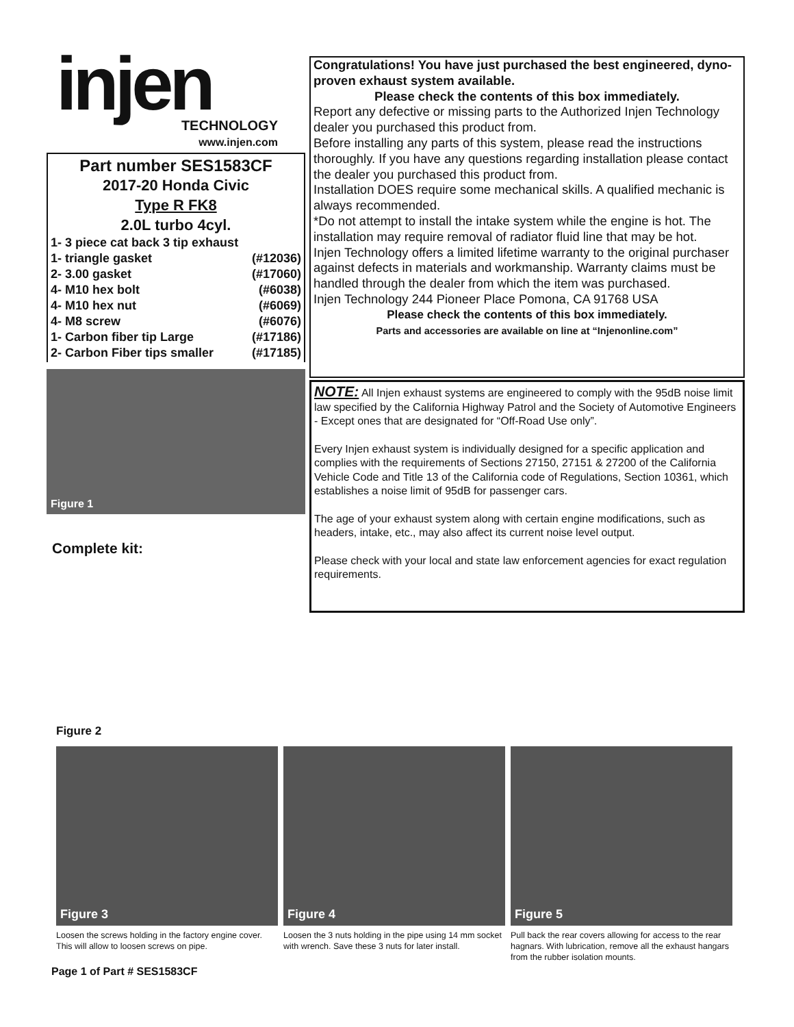injen
TECHNOLOGY
www.injen.com
Part number SES1583CF
2017-20 Honda Civic
Type R FK8
2.0L turbo 4cyl.
| 1- 3 piece cat back 3 tip exhaust | |
| 1- triangle gasket | (#12036) |
| 2- 3.00 gasket | (#17060) |
| 4- M10 hex bolt | (#6038) |
| 4- M10 hex nut | (#6069) |
| 4- M8 screw | (#6076) |
| 1- Carbon fiber tip Large | (#17186) |
| 2- Carbon Fiber tips smaller | (#17185) |
Figure 1
Complete kit:
Congratulations! You have just purchased the best engineered, dyno-proven exhaust system available.
Please check the contents of this box immediately.
Report any defective or missing parts to the Authorized Injen Technology dealer you purchased this product from.
Before installing any parts of this system, please read the instructions thoroughly. If you have any questions regarding installation please contact the dealer you purchased this product from.
Installation DOES require some mechanical skills. A qualified mechanic is always recommended.
*Do not attempt to install the intake system while the engine is hot. The installation may require removal of radiator fluid line that may be hot.
Injen Technology offers a limited lifetime warranty to the original purchaser against defects in materials and workmanship. Warranty claims must be handled through the dealer from which the item was purchased.
Injen Technology 244 Pioneer Place Pomona, CA 91768 USA
Please check the contents of this box immediately.
Parts and accessories are available on line at “Injenonline.com”
NOTE: All Injen exhaust systems are engineered to comply with the 95dB noise limit law specified by the California Highway Patrol and the Society of Automotive Engineers - Except ones that are designated for “Off-Road Use only”.
Every Injen exhaust system is individually designed for a specific application and complies with the requirements of Sections 27150, 27151 & 27200 of the California Vehicle Code and Title 13 of the California code of Regulations, Section 10361, which establishes a noise limit of 95dB for passenger cars.
The age of your exhaust system along with certain engine modifications, such as headers, intake, etc., may also affect its current noise level output.
Please check with your local and state law enforcement agencies for exact regulation requirements.
Figure 2
Figure 3
Loosen the screws holding in the factory engine cover. This will allow to loosen screws on pipe.
Figure 4
Loosen the 3 nuts holding in the pipe using 14 mm socket with wrench. Save these 3 nuts for later install.
Figure 5
Pull back the rear covers allowing for access to the rear hagnars. With lubrication, remove all the exhaust hangars from the rubber isolation mounts.
Page 1 of Part # SES1583CF